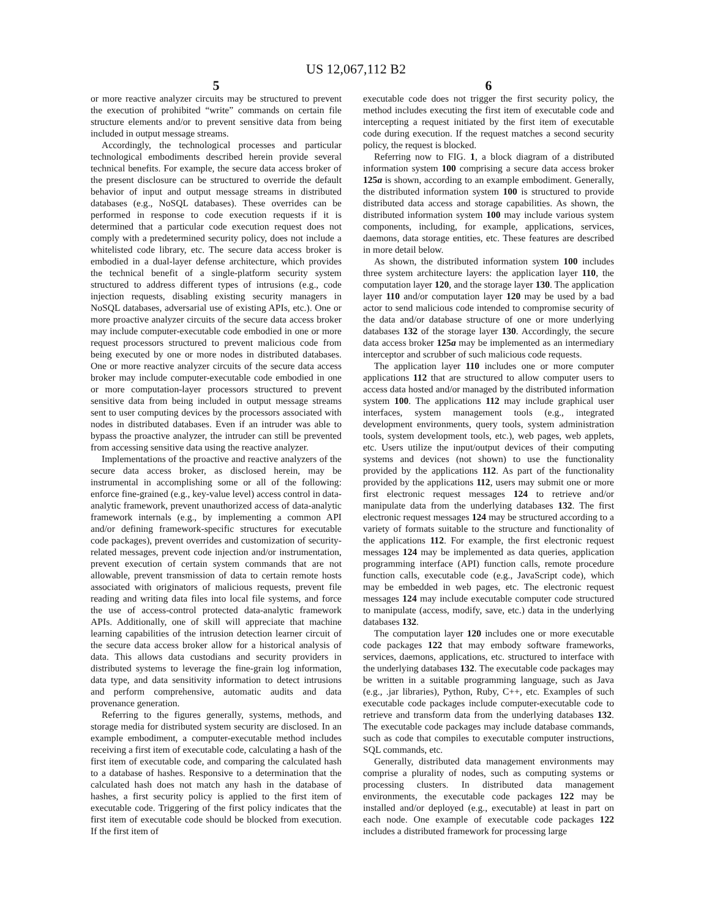US 12,067,112 B2
5
or more reactive analyzer circuits may be structured to prevent the execution of prohibited “write” commands on certain file structure elements and/or to prevent sensitive data from being included in output message streams.
Accordingly, the technological processes and particular technological embodiments described herein provide several technical benefits. For example, the secure data access broker of the present disclosure can be structured to override the default behavior of input and output message streams in distributed databases (e.g., NoSQL databases). These overrides can be performed in response to code execution requests if it is determined that a particular code execution request does not comply with a predetermined security policy, does not include a whitelisted code library, etc. The secure data access broker is embodied in a dual-layer defense architecture, which provides the technical benefit of a single-platform security system structured to address different types of intrusions (e.g., code injection requests, disabling existing security managers in NoSQL databases, adversarial use of existing APIs, etc.). One or more proactive analyzer circuits of the secure data access broker may include computer-executable code embodied in one or more request processors structured to prevent malicious code from being executed by one or more nodes in distributed databases. One or more reactive analyzer circuits of the secure data access broker may include computer-executable code embodied in one or more computation-layer processors structured to prevent sensitive data from being included in output message streams sent to user computing devices by the processors associated with nodes in distributed databases. Even if an intruder was able to bypass the proactive analyzer, the intruder can still be prevented from accessing sensitive data using the reactive analyzer.
Implementations of the proactive and reactive analyzers of the secure data access broker, as disclosed herein, may be instrumental in accomplishing some or all of the following: enforce fine-grained (e.g., key-value level) access control in data-analytic framework, prevent unauthorized access of data-analytic framework internals (e.g., by implementing a common API and/or defining framework-specific structures for executable code packages), prevent overrides and customization of security-related messages, prevent code injection and/or instrumentation, prevent execution of certain system commands that are not allowable, prevent transmission of data to certain remote hosts associated with originators of malicious requests, prevent file reading and writing data files into local file systems, and force the use of access-control protected data-analytic framework APIs. Additionally, one of skill will appreciate that machine learning capabilities of the intrusion detection learner circuit of the secure data access broker allow for a historical analysis of data. This allows data custodians and security providers in distributed systems to leverage the fine-grain log information, data type, and data sensitivity information to detect intrusions and perform comprehensive, automatic audits and data provenance generation.
Referring to the figures generally, systems, methods, and storage media for distributed system security are disclosed. In an example embodiment, a computer-executable method includes receiving a first item of executable code, calculating a hash of the first item of executable code, and comparing the calculated hash to a database of hashes. Responsive to a determination that the calculated hash does not match any hash in the database of hashes, a first security policy is applied to the first item of executable code. Triggering of the first policy indicates that the first item of executable code should be blocked from execution. If the first item of
6
executable code does not trigger the first security policy, the method includes executing the first item of executable code and intercepting a request initiated by the first item of executable code during execution. If the request matches a second security policy, the request is blocked.
Referring now to FIG. 1, a block diagram of a distributed information system 100 comprising a secure data access broker 125a is shown, according to an example embodiment. Generally, the distributed information system 100 is structured to provide distributed data access and storage capabilities. As shown, the distributed information system 100 may include various system components, including, for example, applications, services, daemons, data storage entities, etc. These features are described in more detail below.
As shown, the distributed information system 100 includes three system architecture layers: the application layer 110, the computation layer 120, and the storage layer 130. The application layer 110 and/or computation layer 120 may be used by a bad actor to send malicious code intended to compromise security of the data and/or database structure of one or more underlying databases 132 of the storage layer 130. Accordingly, the secure data access broker 125a may be implemented as an intermediary interceptor and scrubber of such malicious code requests.
The application layer 110 includes one or more computer applications 112 that are structured to allow computer users to access data hosted and/or managed by the distributed information system 100. The applications 112 may include graphical user interfaces, system management tools (e.g., integrated development environments, query tools, system administration tools, system development tools, etc.), web pages, web applets, etc. Users utilize the input/output devices of their computing systems and devices (not shown) to use the functionality provided by the applications 112. As part of the functionality provided by the applications 112, users may submit one or more first electronic request messages 124 to retrieve and/or manipulate data from the underlying databases 132. The first electronic request messages 124 may be structured according to a variety of formats suitable to the structure and functionality of the applications 112. For example, the first electronic request messages 124 may be implemented as data queries, application programming interface (API) function calls, remote procedure function calls, executable code (e.g., JavaScript code), which may be embedded in web pages, etc. The electronic request messages 124 may include executable computer code structured to manipulate (access, modify, save, etc.) data in the underlying databases 132.
The computation layer 120 includes one or more executable code packages 122 that may embody software frameworks, services, daemons, applications, etc. structured to interface with the underlying databases 132. The executable code packages may be written in a suitable programming language, such as Java (e.g., .jar libraries), Python, Ruby, C++, etc. Examples of such executable code packages include computer-executable code to retrieve and transform data from the underlying databases 132. The executable code packages may include database commands, such as code that compiles to executable computer instructions, SQL commands, etc.
Generally, distributed data management environments may comprise a plurality of nodes, such as computing systems or processing clusters. In distributed data management environments, the executable code packages 122 may be installed and/or deployed (e.g., executable) at least in part on each node. One example of executable code packages 122 includes a distributed framework for processing large